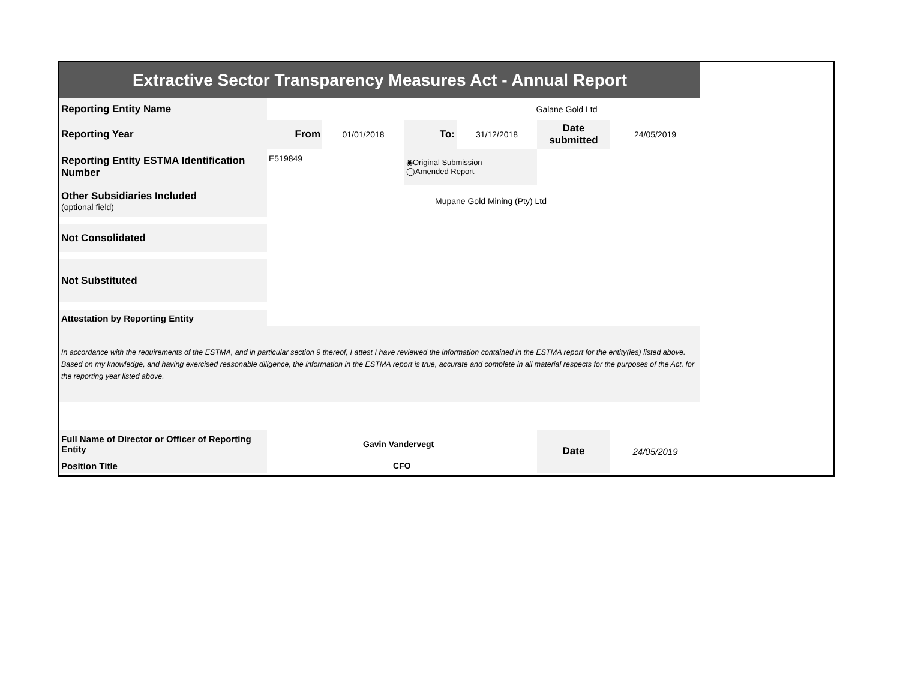| Extractive Sector Transparency Measures Act - Annual Report | | | | | | |
| Reporting Entity Name | Galane Gold Ltd | | | | | |
| Reporting Year | From | 01/01/2018 | To: | 31/12/2018 | Date submitted | 24/05/2019 |
| Reporting Entity ESTMA Identification Number | E519849 | | ◉Original Submission ◯Amended Report | | | |
| Other Subsidiaries Included (optional field) | Mupane Gold Mining (Pty) Ltd | | | | | |
| Not Consolidated | | | | | | |
| Not Substituted | | | | | | |
| Attestation by Reporting Entity | | | | | | |
| In accordance with the requirements of the ESTMA, and in particular section 9 thereof, I attest I have reviewed the information contained in the ESTMA report for the entity(ies) listed above. Based on my knowledge, and having exercised reasonable diligence, the information in the ESTMA report is true, accurate and complete in all material respects for the purposes of the Act, for the reporting year listed above. | | | | | | |
| Full Name of Director or Officer of Reporting Entity | Gavin Vandervegt | | | | Date | 24/05/2019 |
| Position Title | CFO | | | | | |